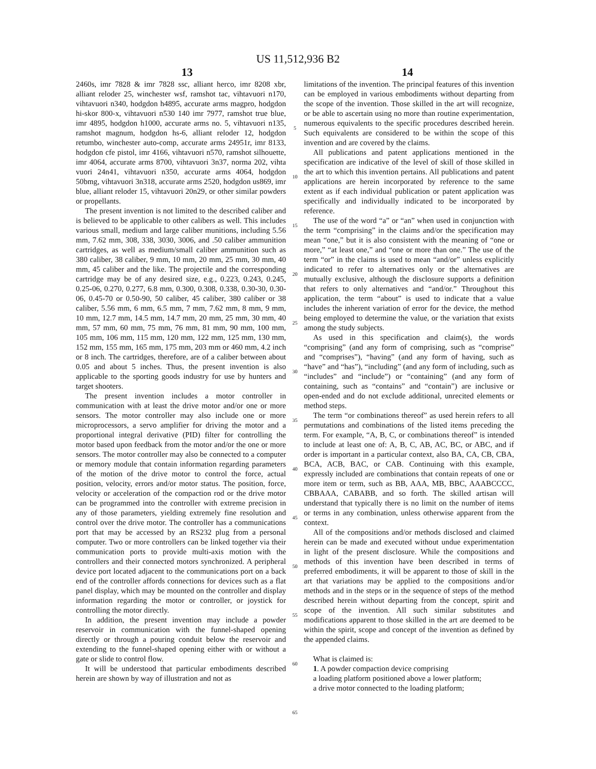US 11,512,936 B2
13 14
2460s, imr 7828 & imr 7828 ssc, alliant herco, imr 8208 xbr, alliant reloder 25, winchester wsf, ramshot tac, vihtavuori n170, vihtavuori n340, hodgdon h4895, accurate arms magpro, hodgdon hi-skor 800-x, vihtavuori n530 140 imr 7977, ramshot true blue, imr 4895, hodgdon h1000, accurate arms no. 5, vihtavuori n135, ramshot magnum, hodgdon hs-6, alliant reloder 12, hodgdon retumbo, winchester auto-comp, accurate arms 24951r, imr 8133, hodgdon cfe pistol, imr 4166, vihtavuori n570, ramshot silhouette, imr 4064, accurate arms 8700, vihtavuori 3n37, norma 202, vihta vuori 24n41, vihtavuori n350, accurate arms 4064, hodgdon 50bmg, vihtavuori 3n318, accurate arms 2520, hodgdon us869, imr blue, alliant reloder 15, vihtavuori 20n29, or other similar powders or propellants.
The present invention is not limited to the described caliber and is believed to be applicable to other calibers as well. This includes various small, medium and large caliber munitions, including 5.56 mm, 7.62 mm, 308, 338, 3030, 3006, and .50 caliber ammunition cartridges, as well as medium/small caliber ammunition such as 380 caliber, 38 caliber, 9 mm, 10 mm, 20 mm, 25 mm, 30 mm, 40 mm, 45 caliber and the like. The projectile and the corresponding cartridge may be of any desired size, e.g., 0.223, 0.243, 0.245, 0.25-06, 0.270, 0.277, 6.8 mm, 0.300, 0.308, 0.338, 0.30-30, 0.30-06, 0.45-70 or 0.50-90, 50 caliber, 45 caliber, 380 caliber or 38 caliber, 5.56 mm, 6 mm, 6.5 mm, 7 mm, 7.62 mm, 8 mm, 9 mm, 10 mm, 12.7 mm, 14.5 mm, 14.7 mm, 20 mm, 25 mm, 30 mm, 40 mm, 57 mm, 60 mm, 75 mm, 76 mm, 81 mm, 90 mm, 100 mm, 105 mm, 106 mm, 115 mm, 120 mm, 122 mm, 125 mm, 130 mm, 152 mm, 155 mm, 165 mm, 175 mm, 203 mm or 460 mm, 4.2 inch or 8 inch. The cartridges, therefore, are of a caliber between about 0.05 and about 5 inches. Thus, the present invention is also applicable to the sporting goods industry for use by hunters and target shooters.
The present invention includes a motor controller in communication with at least the drive motor and/or one or more sensors. The motor controller may also include one or more microprocessors, a servo amplifier for driving the motor and a proportional integral derivative (PID) filter for controlling the motor based upon feedback from the motor and/or the one or more sensors. The motor controller may also be connected to a computer or memory module that contain information regarding parameters of the motion of the drive motor to control the force, actual position, velocity, errors and/or motor status. The position, force, velocity or acceleration of the compaction rod or the drive motor can be programmed into the controller with extreme precision in any of those parameters, yielding extremely fine resolution and control over the drive motor. The controller has a communications port that may be accessed by an RS232 plug from a personal computer. Two or more controllers can be linked together via their communication ports to provide multi-axis motion with the controllers and their connected motors synchronized. A peripheral device port located adjacent to the communications port on a back end of the controller affords connections for devices such as a flat panel display, which may be mounted on the controller and display information regarding the motor or controller, or joystick for controlling the motor directly.
In addition, the present invention may include a powder reservoir in communication with the funnel-shaped opening directly or through a pouring conduit below the reservoir and extending to the funnel-shaped opening either with or without a gate or slide to control flow.
It will be understood that particular embodiments described herein are shown by way of illustration and not as
5
10
15
20
25
30
35
40
45
50
55
60
65
limitations of the invention. The principal features of this invention can be employed in various embodiments without departing from the scope of the invention. Those skilled in the art will recognize, or be able to ascertain using no more than routine experimentation, numerous equivalents to the specific procedures described herein. Such equivalents are considered to be within the scope of this invention and are covered by the claims.
All publications and patent applications mentioned in the specification are indicative of the level of skill of those skilled in the art to which this invention pertains. All publications and patent applications are herein incorporated by reference to the same extent as if each individual publication or patent application was specifically and individually indicated to be incorporated by reference.
The use of the word “a” or “an” when used in conjunction with the term “comprising” in the claims and/or the specification may mean “one,” but it is also consistent with the meaning of “one or more,” “at least one,” and “one or more than one.” The use of the term “or” in the claims is used to mean “and/or” unless explicitly indicated to refer to alternatives only or the alternatives are mutually exclusive, although the disclosure supports a definition that refers to only alternatives and “and/or.” Throughout this application, the term “about” is used to indicate that a value includes the inherent variation of error for the device, the method being employed to determine the value, or the variation that exists among the study subjects.
As used in this specification and claim(s), the words “comprising” (and any form of comprising, such as “comprise” and “comprises”), “having” (and any form of having, such as “have” and “has”), “including” (and any form of including, such as “includes” and “include”) or “containing” (and any form of containing, such as “contains” and “contain”) are inclusive or open-ended and do not exclude additional, unrecited elements or method steps.
The term “or combinations thereof” as used herein refers to all permutations and combinations of the listed items preceding the term. For example, “A, B, C, or combinations thereof” is intended to include at least one of: A, B, C, AB, AC, BC, or ABC, and if order is important in a particular context, also BA, CA, CB, CBA, BCA, ACB, BAC, or CAB. Continuing with this example, expressly included are combinations that contain repeats of one or more item or term, such as BB, AAA, MB, BBC, AAABCCCC, CBBAAA, CABABB, and so forth. The skilled artisan will understand that typically there is no limit on the number of items or terms in any combination, unless otherwise apparent from the context.
All of the compositions and/or methods disclosed and claimed herein can be made and executed without undue experimentation in light of the present disclosure. While the compositions and methods of this invention have been described in terms of preferred embodiments, it will be apparent to those of skill in the art that variations may be applied to the compositions and/or methods and in the steps or in the sequence of steps of the method described herein without departing from the concept, spirit and scope of the invention. All such similar substitutes and modifications apparent to those skilled in the art are deemed to be within the spirit, scope and concept of the invention as defined by the appended claims.
What is claimed is:
1. A powder compaction device comprising
a loading platform positioned above a lower platform;
a drive motor connected to the loading platform;